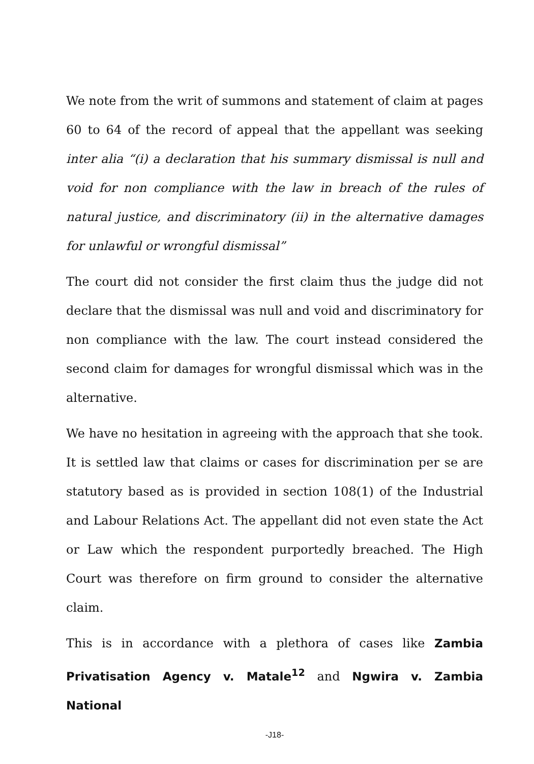We note from the writ of summons and statement of claim at pages 60 to 64 of the record of appeal that the appellant was seeking inter alia “(i) a declaration that his summary dismissal is null and void for non compliance with the law in breach of the rules of natural justice, and discriminatory (ii) in the alternative damages for unlawful or wrongful dismissal”
The court did not consider the first claim thus the judge did not declare that the dismissal was null and void and discriminatory for non compliance with the law. The court instead considered the second claim for damages for wrongful dismissal which was in the alternative.
We have no hesitation in agreeing with the approach that she took. It is settled law that claims or cases for discrimination per se are statutory based as is provided in section 108(1) of the Industrial and Labour Relations Act. The appellant did not even state the Act or Law which the respondent purportedly breached. The High Court was therefore on firm ground to consider the alternative claim.
This is in accordance with a plethora of cases like Zambia Privatisation Agency v. Matale<sup>12</sup> and Ngwira v. Zambia National
-J18-